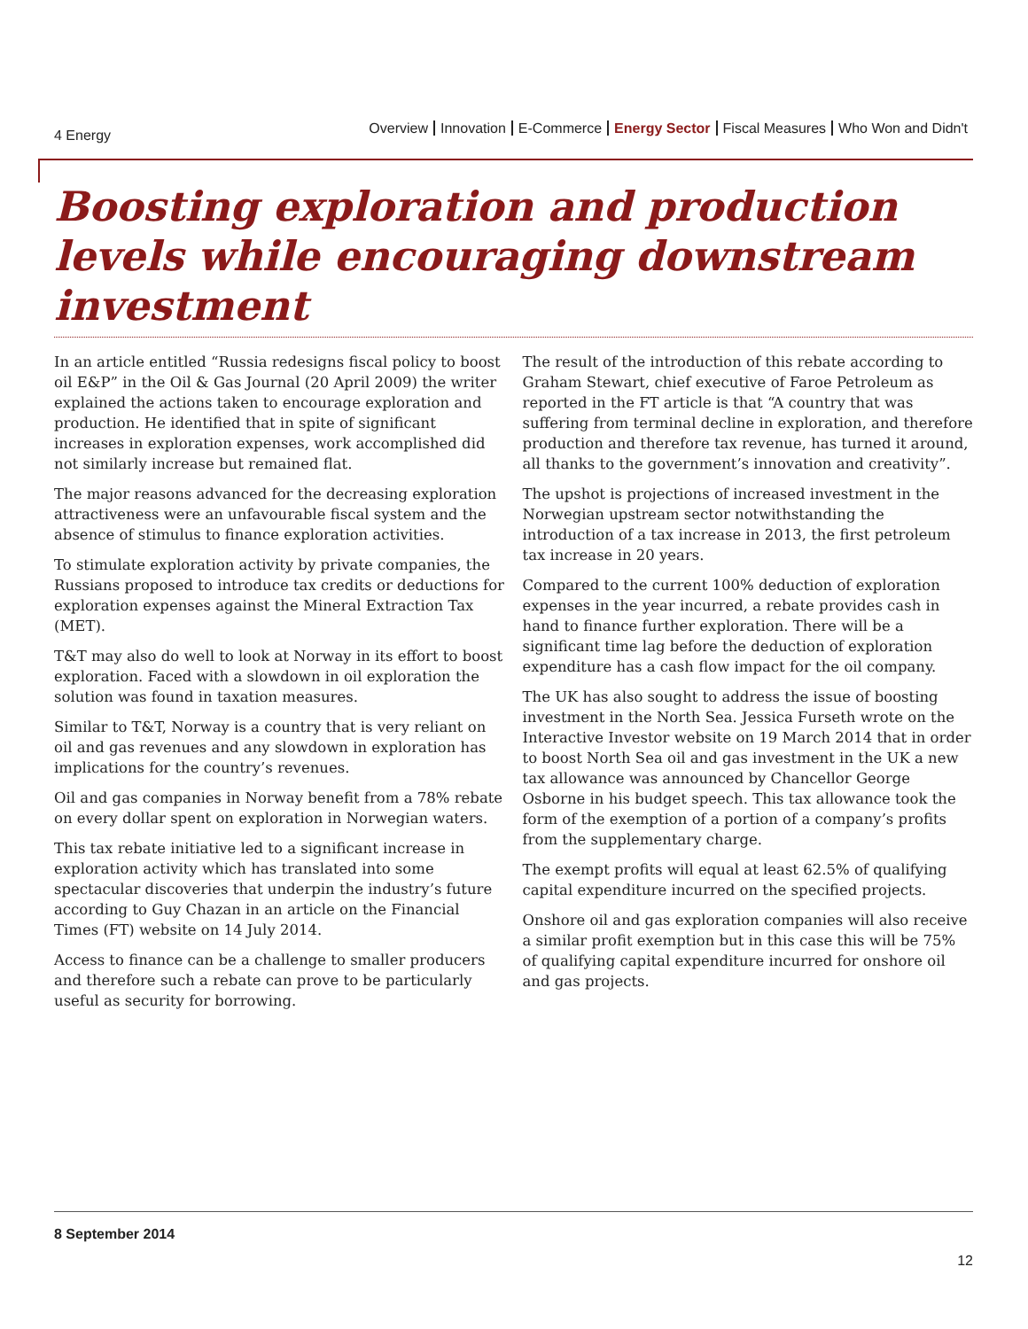4 Energy
Overview Innovation E-Commerce Energy Sector Fiscal Measures Who Won and Didn't
Boosting exploration and production levels while encouraging downstream investment
In an article entitled “Russia redesigns fiscal policy to boost oil E&P” in the Oil & Gas Journal (20 April 2009) the writer explained the actions taken to encourage exploration and production. He identified that in spite of significant increases in exploration expenses, work accomplished did not similarly increase but remained flat.
The major reasons advanced for the decreasing exploration attractiveness were an unfavourable fiscal system and the absence of stimulus to finance exploration activities.
To stimulate exploration activity by private companies, the Russians proposed to introduce tax credits or deductions for exploration expenses against the Mineral Extraction Tax (MET).
T&T may also do well to look at Norway in its effort to boost exploration. Faced with a slowdown in oil exploration the solution was found in taxation measures.
Similar to T&T, Norway is a country that is very reliant on oil and gas revenues and any slowdown in exploration has implications for the country’s revenues.
Oil and gas companies in Norway benefit from a 78% rebate on every dollar spent on exploration in Norwegian waters.
This tax rebate initiative led to a significant increase in exploration activity which has translated into some spectacular discoveries that underpin the industry’s future according to Guy Chazan in an article on the Financial Times (FT) website on 14 July 2014.
Access to finance can be a challenge to smaller producers and therefore such a rebate can prove to be particularly useful as security for borrowing.
The result of the introduction of this rebate according to Graham Stewart, chief executive of Faroe Petroleum as reported in the FT article is that “A country that was suffering from terminal decline in exploration, and therefore production and therefore tax revenue, has turned it around, all thanks to the government’s innovation and creativity”.
The upshot is projections of increased investment in the Norwegian upstream sector notwithstanding the introduction of a tax increase in 2013, the first petroleum tax increase in 20 years.
Compared to the current 100% deduction of exploration expenses in the year incurred, a rebate provides cash in hand to finance further exploration. There will be a significant time lag before the deduction of exploration expenditure has a cash flow impact for the oil company.
The UK has also sought to address the issue of boosting investment in the North Sea. Jessica Furseth wrote on the Interactive Investor website on 19 March 2014 that in order to boost North Sea oil and gas investment in the UK a new tax allowance was announced by Chancellor George Osborne in his budget speech. This tax allowance took the form of the exemption of a portion of a company’s profits from the supplementary charge.
The exempt profits will equal at least 62.5% of qualifying capital expenditure incurred on the specified projects.
Onshore oil and gas exploration companies will also receive a similar profit exemption but in this case this will be 75% of qualifying capital expenditure incurred for onshore oil and gas projects.
8 September 2014
12